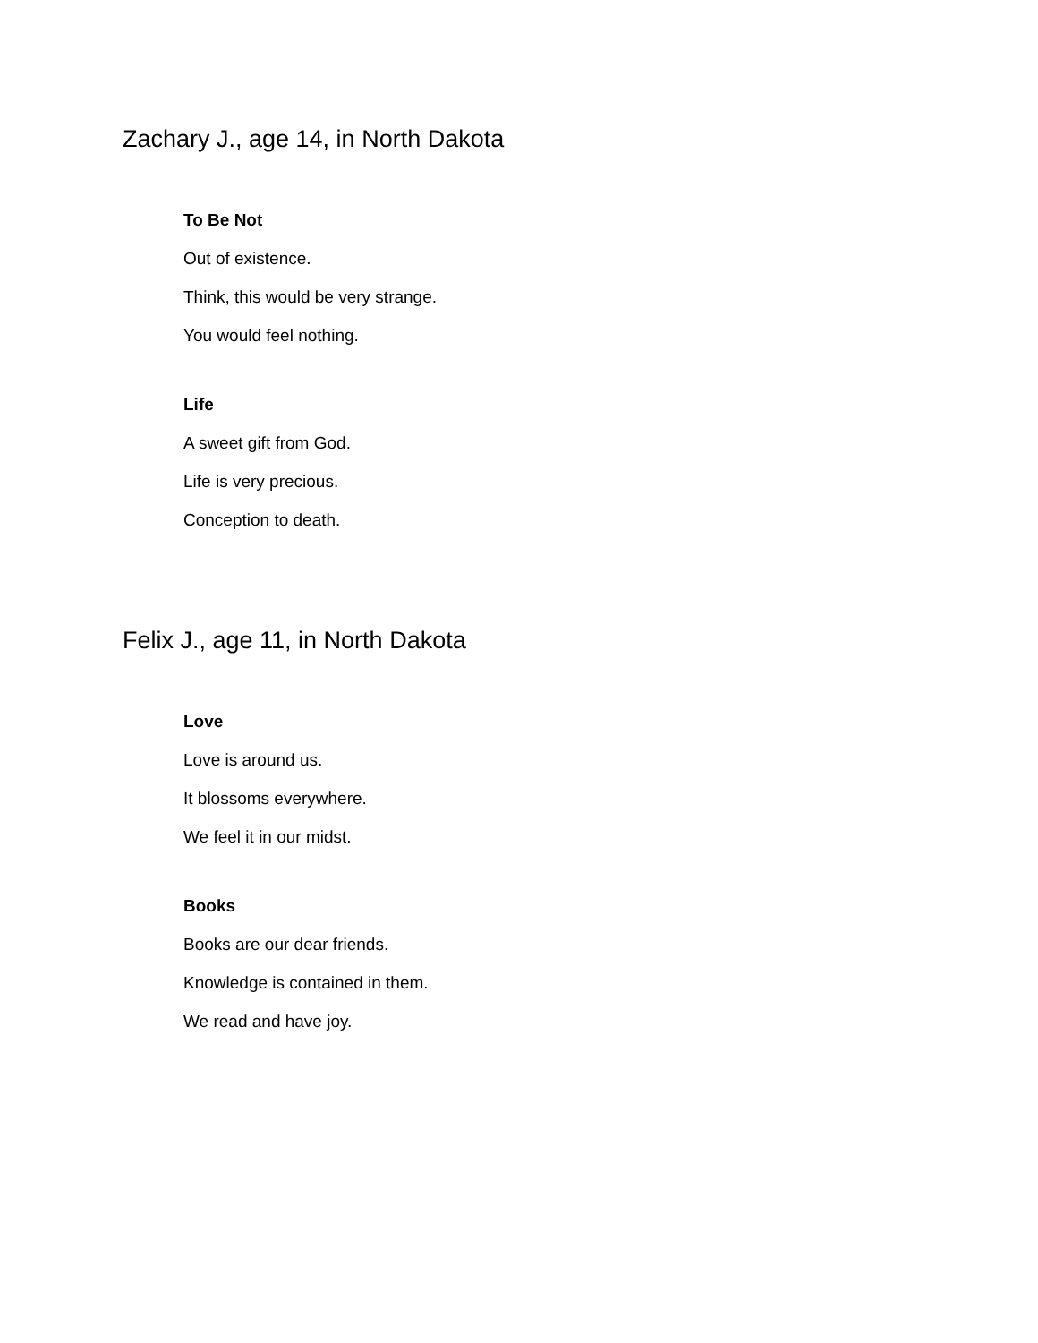Zachary J., age 14, in North Dakota
To Be Not
Out of existence.
Think, this would be very strange.
You would feel nothing.
Life
A sweet gift from God.
Life is very precious.
Conception to death.
Felix J., age 11, in North Dakota
Love
Love is around us.
It blossoms everywhere.
We feel it in our midst.
Books
Books are our dear friends.
Knowledge is contained in them.
We read and have joy.